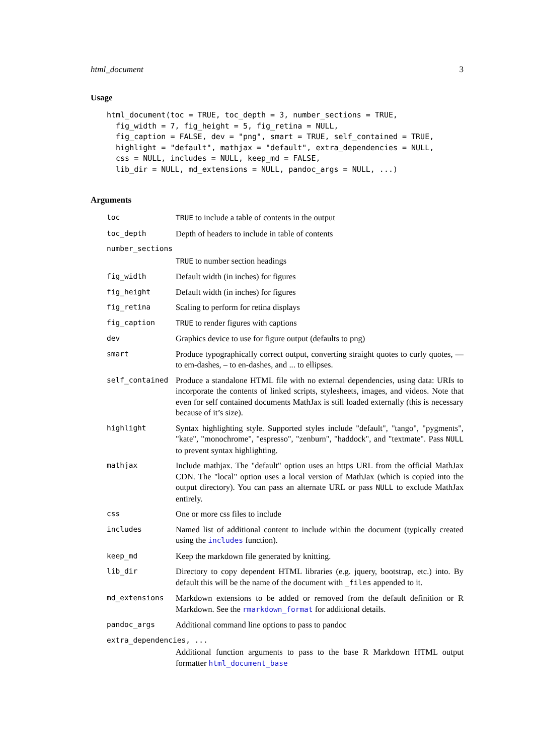html_document 3
Usage
html_document(toc = TRUE, toc_depth = 3, number_sections = TRUE,
  fig_width = 7, fig_height = 5, fig_retina = NULL,
  fig_caption = FALSE, dev = "png", smart = TRUE, self_contained = TRUE,
  highlight = "default", mathjax = "default", extra_dependencies = NULL,
  css = NULL, includes = NULL, keep_md = FALSE,
  lib_dir = NULL, md_extensions = NULL, pandoc_args = NULL, ...)
Arguments
| toc | TRUE to include a table of contents in the output |
| toc_depth | Depth of headers to include in table of contents |
| number_sections | |
| | TRUE to number section headings |
| fig_width | Default width (in inches) for figures |
| fig_height | Default width (in inches) for figures |
| fig_retina | Scaling to perform for retina displays |
| fig_caption | TRUE to render figures with captions |
| dev | Graphics device to use for figure output (defaults to png) |
| smart | Produce typographically correct output, converting straight quotes to curly quotes, — to em-dashes, – to en-dashes, and ... to ellipses. |
| self_contained | Produce a standalone HTML file with no external dependencies, using data: URIs to incorporate the contents of linked scripts, stylesheets, images, and videos. Note that even for self contained documents MathJax is still loaded externally (this is necessary because of it’s size). |
| highlight | Syntax highlighting style. Supported styles include "default", "tango", "pygments", "kate", "monochrome", "espresso", "zenburn", "haddock", and "textmate". Pass NULL to prevent syntax highlighting. |
| mathjax | Include mathjax. The "default" option uses an https URL from the official MathJax CDN. The "local" option uses a local version of MathJax (which is copied into the output directory). You can pass an alternate URL or pass NULL to exclude MathJax entirely. |
| css | One or more css files to include |
| includes | Named list of additional content to include within the document (typically created using the includes function). |
| keep_md | Keep the markdown file generated by knitting. |
| lib_dir | Directory to copy dependent HTML libraries (e.g. jquery, bootstrap, etc.) into. By default this will be the name of the document with _files appended to it. |
| md_extensions | Markdown extensions to be added or removed from the default definition or R Markdown. See the rmarkdown_format for additional details. |
| pandoc_args | Additional command line options to pass to pandoc |
| extra_dependencies, ... | |
| | Additional function arguments to pass to the base R Markdown HTML output formatter html_document_base |